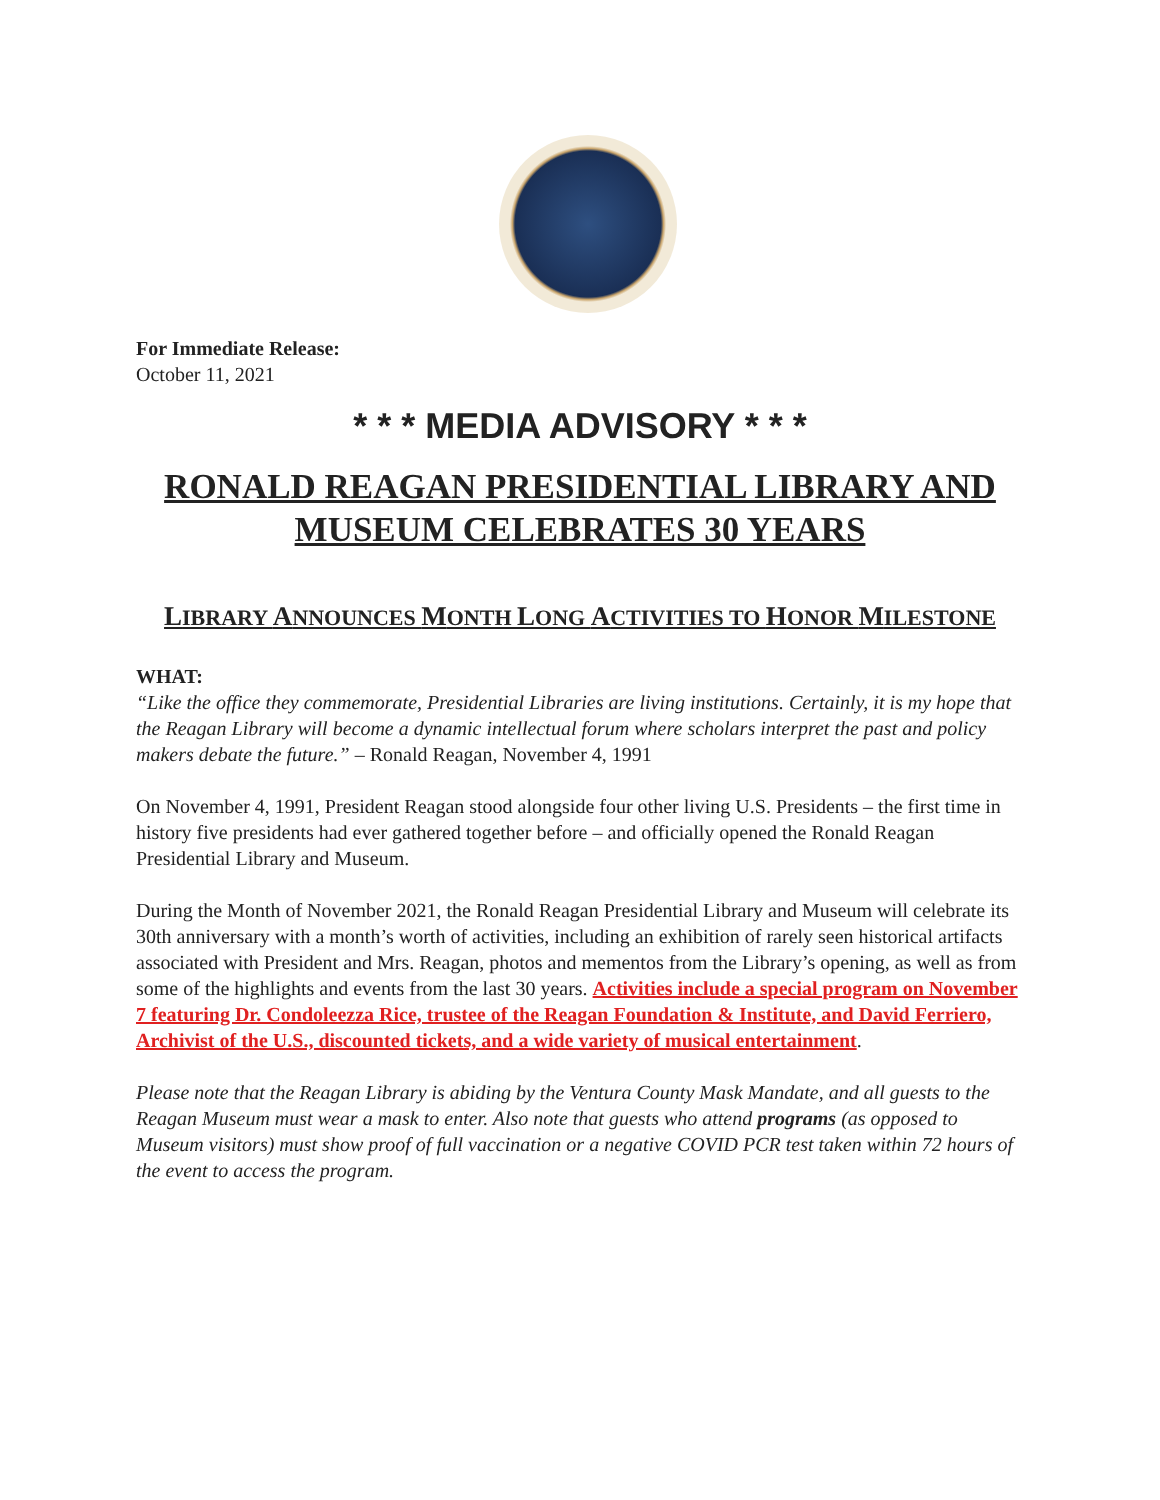For Immediate Release:
October 11, 2021
* * * MEDIA ADVISORY * * *
RONALD REAGAN PRESIDENTIAL LIBRARY AND MUSEUM CELEBRATES 30 YEARS
LIBRARY ANNOUNCES MONTH LONG ACTIVITIES TO HONOR MILESTONE
WHAT:
“Like the office they commemorate, Presidential Libraries are living institutions. Certainly, it is my hope that the Reagan Library will become a dynamic intellectual forum where scholars interpret the past and policy makers debate the future.” – Ronald Reagan, November 4, 1991
On November 4, 1991, President Reagan stood alongside four other living U.S. Presidents – the first time in history five presidents had ever gathered together before – and officially opened the Ronald Reagan Presidential Library and Museum.
During the Month of November 2021, the Ronald Reagan Presidential Library and Museum will celebrate its 30th anniversary with a month’s worth of activities, including an exhibition of rarely seen historical artifacts associated with President and Mrs. Reagan, photos and mementos from the Library’s opening, as well as from some of the highlights and events from the last 30 years. Activities include a special program on November 7 featuring Dr. Condoleezza Rice, trustee of the Reagan Foundation & Institute, and David Ferriero, Archivist of the U.S., discounted tickets, and a wide variety of musical entertainment.
Please note that the Reagan Library is abiding by the Ventura County Mask Mandate, and all guests to the Reagan Museum must wear a mask to enter. Also note that guests who attend programs (as opposed to Museum visitors) must show proof of full vaccination or a negative COVID PCR test taken within 72 hours of the event to access the program.